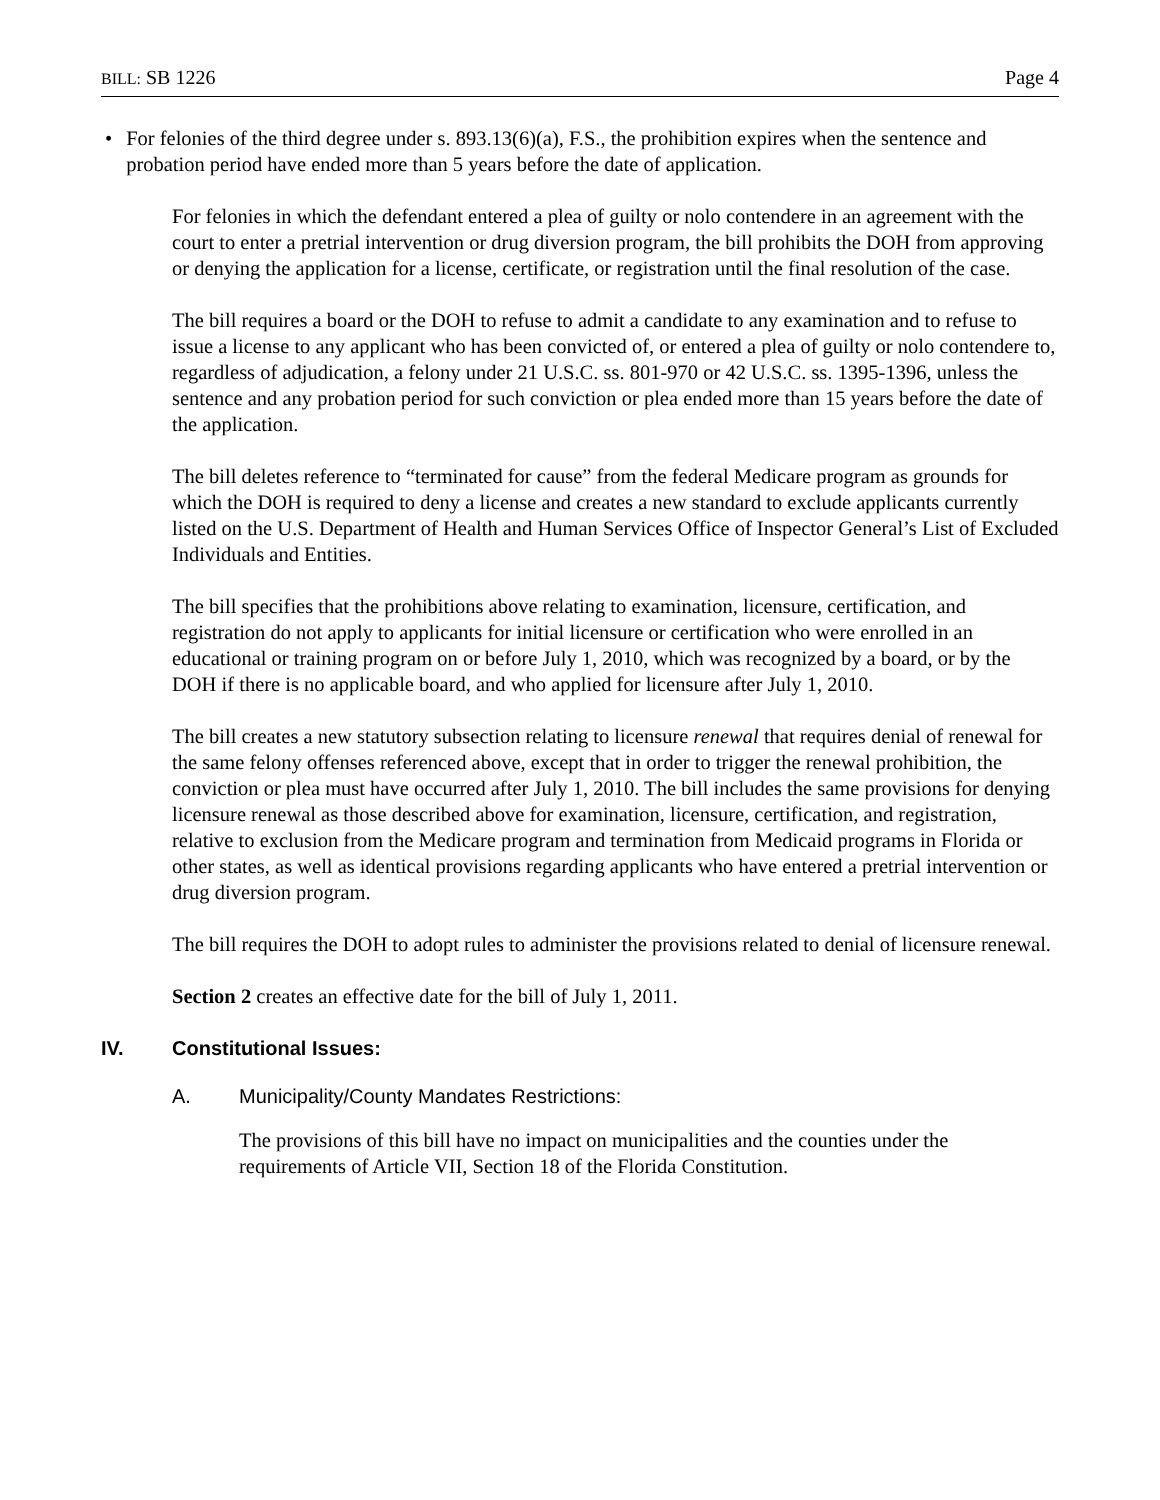BILL: SB 1226 Page 4
• For felonies of the third degree under s. 893.13(6)(a), F.S., the prohibition expires when the sentence and probation period have ended more than 5 years before the date of application.
For felonies in which the defendant entered a plea of guilty or nolo contendere in an agreement with the court to enter a pretrial intervention or drug diversion program, the bill prohibits the DOH from approving or denying the application for a license, certificate, or registration until the final resolution of the case.
The bill requires a board or the DOH to refuse to admit a candidate to any examination and to refuse to issue a license to any applicant who has been convicted of, or entered a plea of guilty or nolo contendere to, regardless of adjudication, a felony under 21 U.S.C. ss. 801-970 or 42 U.S.C. ss. 1395-1396, unless the sentence and any probation period for such conviction or plea ended more than 15 years before the date of the application.
The bill deletes reference to “terminated for cause” from the federal Medicare program as grounds for which the DOH is required to deny a license and creates a new standard to exclude applicants currently listed on the U.S. Department of Health and Human Services Office of Inspector General’s List of Excluded Individuals and Entities.
The bill specifies that the prohibitions above relating to examination, licensure, certification, and registration do not apply to applicants for initial licensure or certification who were enrolled in an educational or training program on or before July 1, 2010, which was recognized by a board, or by the DOH if there is no applicable board, and who applied for licensure after July 1, 2010.
The bill creates a new statutory subsection relating to licensure renewal that requires denial of renewal for the same felony offenses referenced above, except that in order to trigger the renewal prohibition, the conviction or plea must have occurred after July 1, 2010. The bill includes the same provisions for denying licensure renewal as those described above for examination, licensure, certification, and registration, relative to exclusion from the Medicare program and termination from Medicaid programs in Florida or other states, as well as identical provisions regarding applicants who have entered a pretrial intervention or drug diversion program.
The bill requires the DOH to adopt rules to administer the provisions related to denial of licensure renewal.
Section 2 creates an effective date for the bill of July 1, 2011.
IV. Constitutional Issues:
A. Municipality/County Mandates Restrictions:
The provisions of this bill have no impact on municipalities and the counties under the requirements of Article VII, Section 18 of the Florida Constitution.